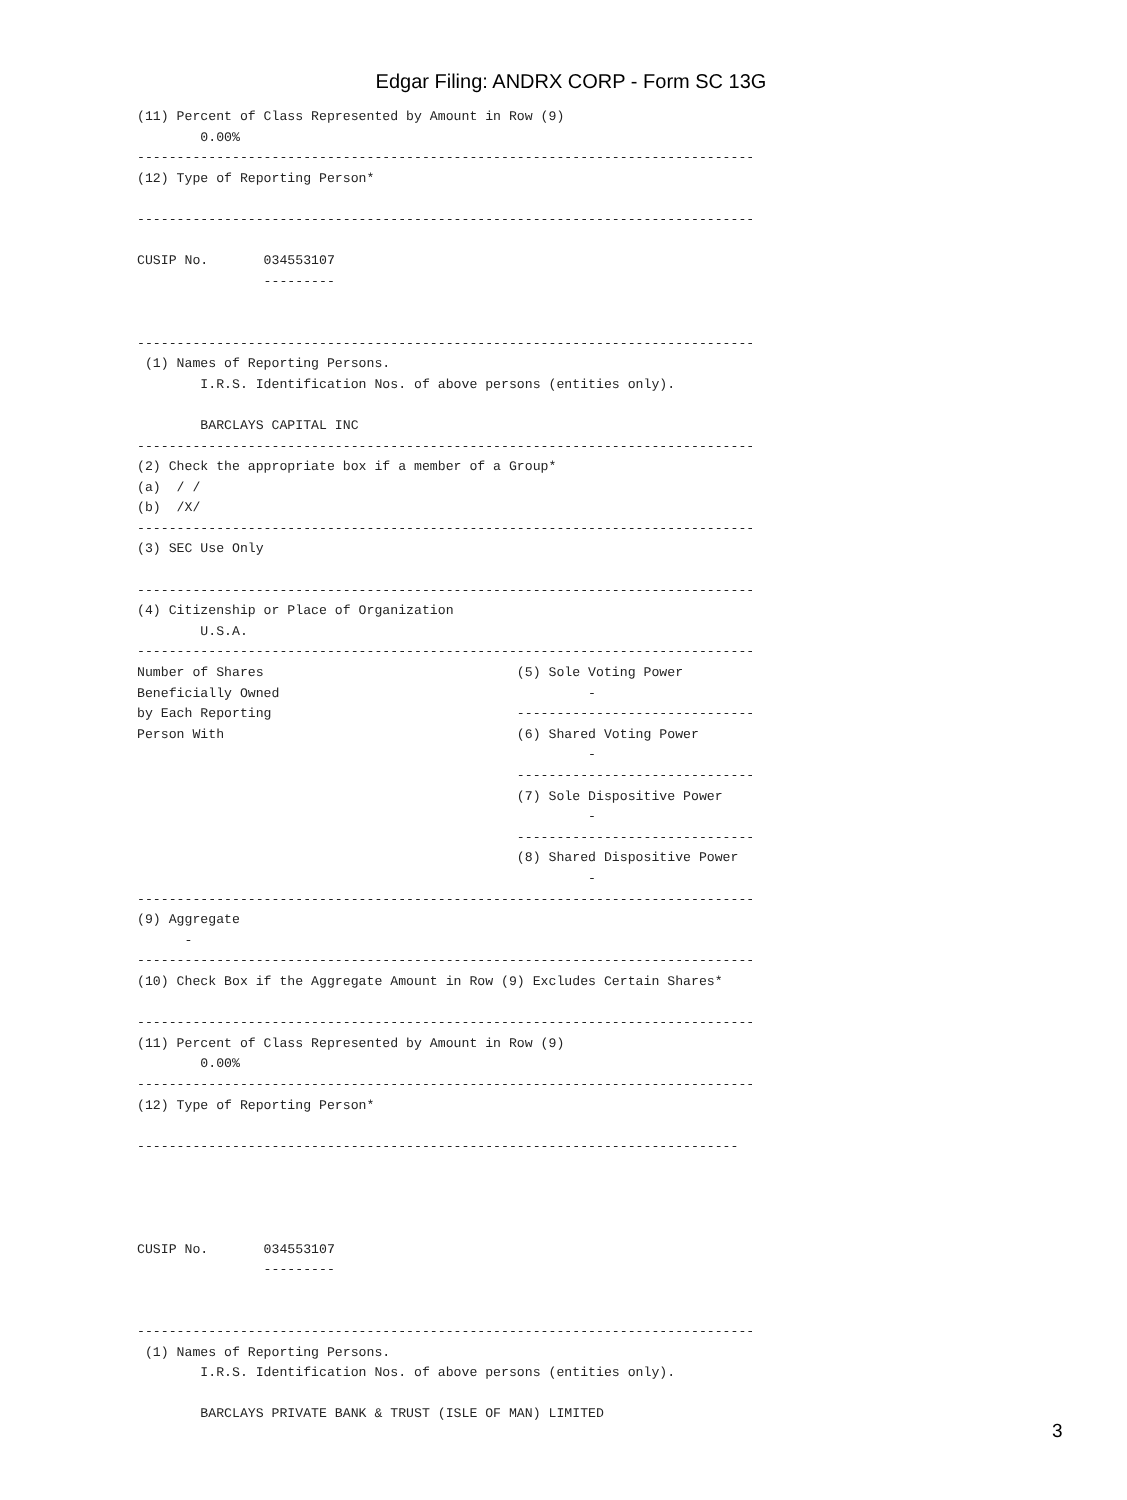Edgar Filing: ANDRX CORP - Form SC 13G
(11) Percent of Class Represented by Amount in Row (9)
        0.00%
------------------------------------------------------------------------------
(12) Type of Reporting Person*

------------------------------------------------------------------------------

CUSIP No.       034553107
                ---------


------------------------------------------------------------------------------
 (1) Names of Reporting Persons.
        I.R.S. Identification Nos. of above persons (entities only).

        BARCLAYS CAPITAL INC
------------------------------------------------------------------------------
(2) Check the appropriate box if a member of a Group*
(a)  / /
(b)  /X/
------------------------------------------------------------------------------
(3) SEC Use Only

------------------------------------------------------------------------------
(4) Citizenship or Place of Organization
        U.S.A.
------------------------------------------------------------------------------
Number of Shares                                (5) Sole Voting Power
Beneficially Owned                                       -
by Each Reporting                               ------------------------------
Person With                                     (6) Shared Voting Power
                                                         -
                                                ------------------------------
                                                (7) Sole Dispositive Power
                                                         -
                                                ------------------------------
                                                (8) Shared Dispositive Power
                                                         -
------------------------------------------------------------------------------
(9) Aggregate
      -
------------------------------------------------------------------------------
(10) Check Box if the Aggregate Amount in Row (9) Excludes Certain Shares*

------------------------------------------------------------------------------
(11) Percent of Class Represented by Amount in Row (9)
        0.00%
------------------------------------------------------------------------------
(12) Type of Reporting Person*

----------------------------------------------------------------------------




CUSIP No.       034553107
                ---------


------------------------------------------------------------------------------
 (1) Names of Reporting Persons.
        I.R.S. Identification Nos. of above persons (entities only).

        BARCLAYS PRIVATE BANK & TRUST (ISLE OF MAN) LIMITED
3